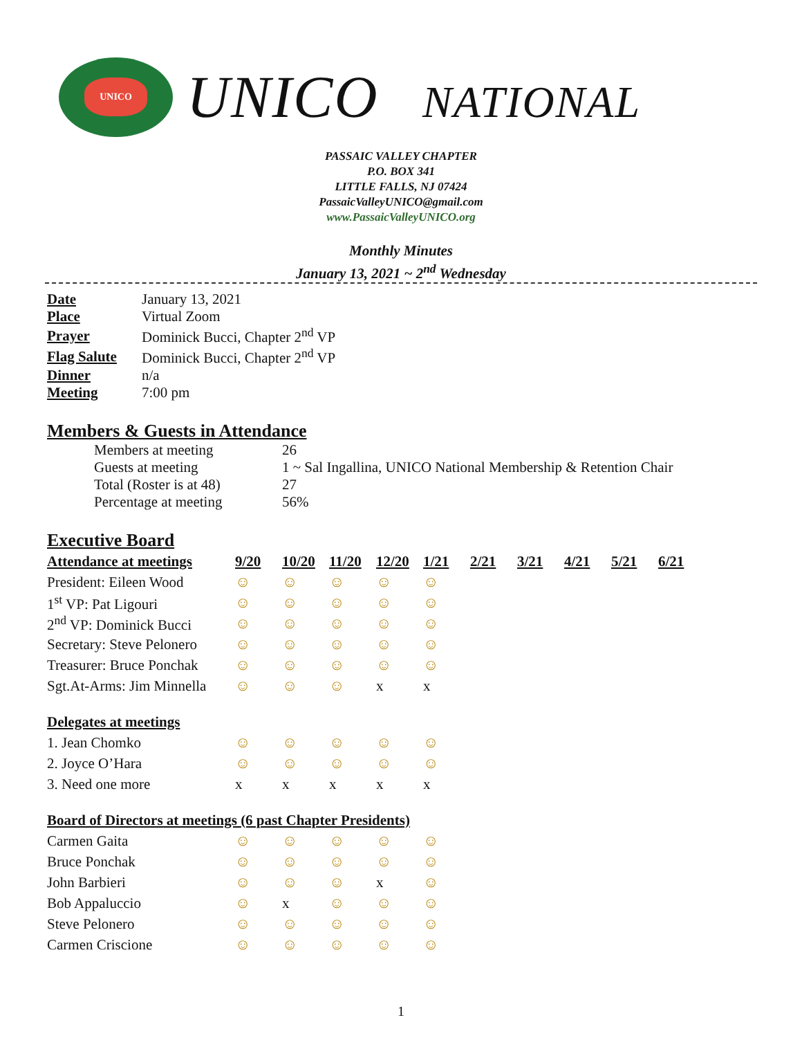UNICO
UNICO NATIONAL
PASSAIC VALLEY CHAPTER
P.O. BOX 341
LITTLE FALLS, NJ 07424
PassaicValleyUNICO@gmail.com
www.PassaicValleyUNICO.org
Monthly Minutes
January 13, 2021 ~ 2<sup>nd</sup> Wednesday
| Date | January 13, 2021 |
| Place | Virtual Zoom |
| Prayer | Dominick Bucci, Chapter 2<sup>nd</sup> VP |
| Flag Salute | Dominick Bucci, Chapter 2<sup>nd</sup> VP |
| Dinner | n/a |
| Meeting | 7:00 pm |
Members & Guests in Attendance
| Members at meeting | 26 |
| Guests at meeting | 1 ~ Sal Ingallina, UNICO National Membership & Retention Chair |
| Total (Roster is at 48) | 27 |
| Percentage at meeting | 56% |
Executive Board
| Attendance at meetings | 9/20 | 10/20 | 11/20 | 12/20 | 1/21 | 2/21 | 3/21 | 4/21 | 5/21 | 6/21 |
| --- | --- | --- | --- | --- | --- | --- | --- | --- | --- | --- |
| President: Eileen Wood | ☺ | ☺ | ☺ | ☺ | ☺ | | | | | |
| 1<sup>st</sup> VP: Pat Ligouri | ☺ | ☺ | ☺ | ☺ | ☺ | | | | | |
| 2<sup>nd</sup> VP: Dominick Bucci | ☺ | ☺ | ☺ | ☺ | ☺ | | | | | |
| Secretary: Steve Pelonero | ☺ | ☺ | ☺ | ☺ | ☺ | | | | | |
| Treasurer: Bruce Ponchak | ☺ | ☺ | ☺ | ☺ | ☺ | | | | | |
| Sgt.At-Arms: Jim Minnella | ☺ | ☺ | ☺ | x | x | | | | | |
| Delegates at meetings | | | | | | | | | | |
| 1. Jean Chomko | ☺ | ☺ | ☺ | ☺ | ☺ | | | | | |
| 2. Joyce O’Hara | ☺ | ☺ | ☺ | ☺ | ☺ | | | | | |
| 3. Need one more | x | x | x | x | x | | | | | |
| Board of Directors at meetings (6 past Chapter Presidents) | | | | | | | | | | |
| Carmen Gaita | ☺ | ☺ | ☺ | ☺ | ☺ | | | | | |
| Bruce Ponchak | ☺ | ☺ | ☺ | ☺ | ☺ | | | | | |
| John Barbieri | ☺ | ☺ | ☺ | x | ☺ | | | | | |
| Bob Appaluccio | ☺ | x | ☺ | ☺ | ☺ | | | | | |
| Steve Pelonero | ☺ | ☺ | ☺ | ☺ | ☺ | | | | | |
| Carmen Criscione | ☺ | ☺ | ☺ | ☺ | ☺ | | | | | |
1